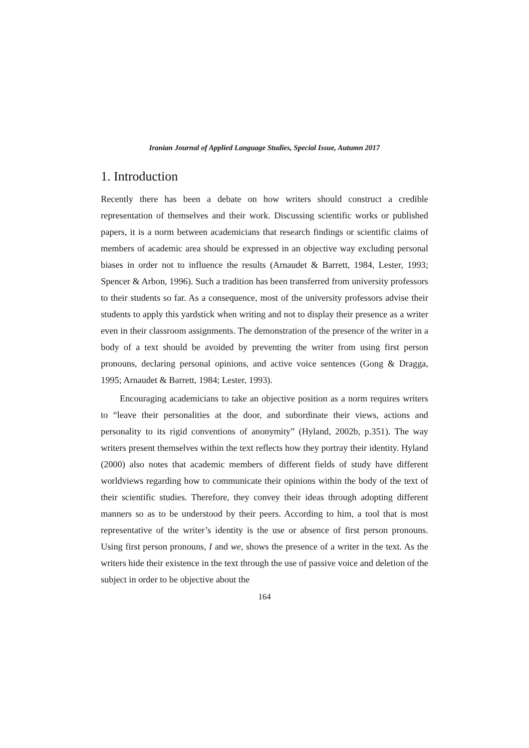Iranian Journal of Applied Language Studies, Special Issue, Autumn 2017
1. Introduction
Recently there has been a debate on how writers should construct a credible representation of themselves and their work. Discussing scientific works or published papers, it is a norm between academicians that research findings or scientific claims of members of academic area should be expressed in an objective way excluding personal biases in order not to influence the results (Arnaudet & Barrett, 1984, Lester, 1993; Spencer & Arbon, 1996). Such a tradition has been transferred from university professors to their students so far. As a consequence, most of the university professors advise their students to apply this yardstick when writing and not to display their presence as a writer even in their classroom assignments. The demonstration of the presence of the writer in a body of a text should be avoided by preventing the writer from using first person pronouns, declaring personal opinions, and active voice sentences (Gong & Dragga, 1995; Arnaudet & Barrett, 1984; Lester, 1993).
Encouraging academicians to take an objective position as a norm requires writers to “leave their personalities at the door, and subordinate their views, actions and personality to its rigid conventions of anonymity” (Hyland, 2002b, p.351). The way writers present themselves within the text reflects how they portray their identity. Hyland (2000) also notes that academic members of different fields of study have different worldviews regarding how to communicate their opinions within the body of the text of their scientific studies. Therefore, they convey their ideas through adopting different manners so as to be understood by their peers. According to him, a tool that is most representative of the writer’s identity is the use or absence of first person pronouns. Using first person pronouns, I and we, shows the presence of a writer in the text. As the writers hide their existence in the text through the use of passive voice and deletion of the subject in order to be objective about the
164